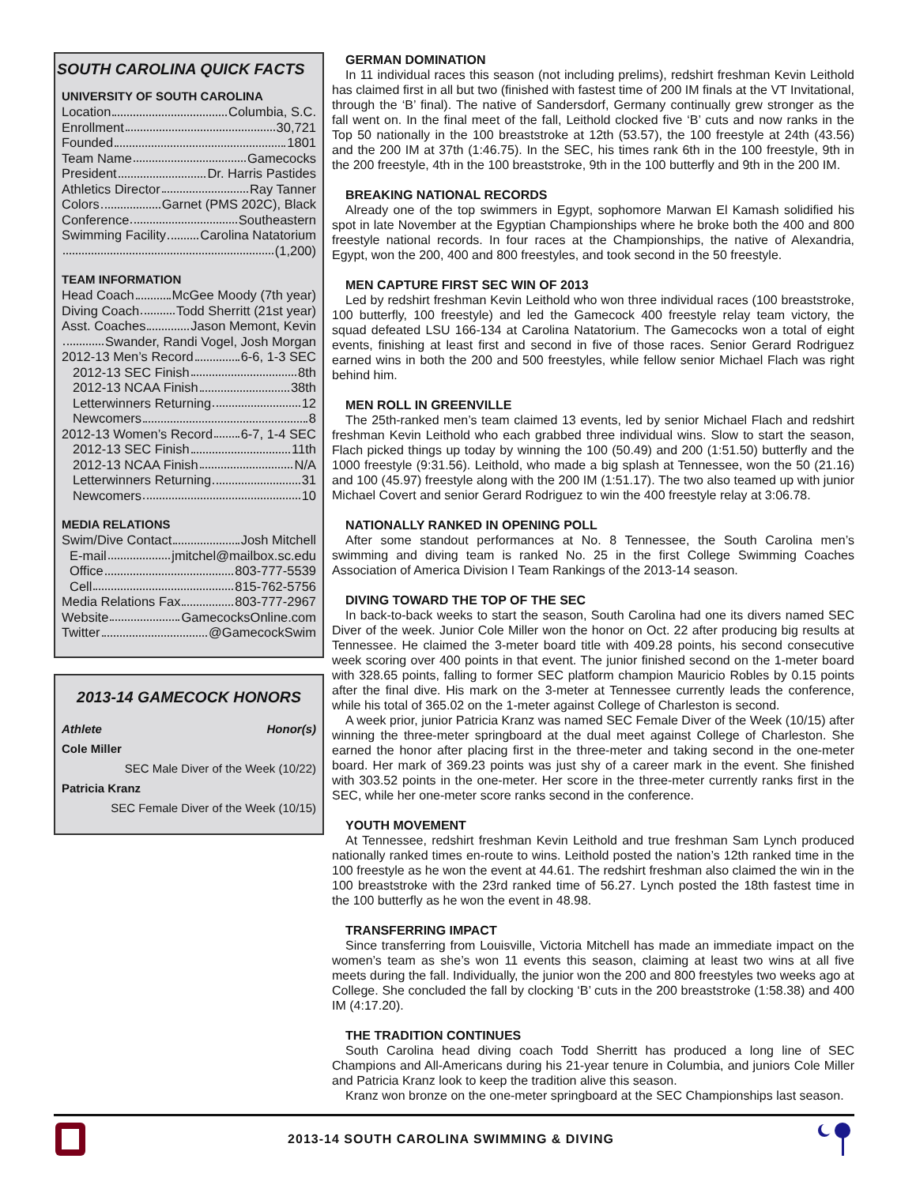SOUTH CAROLINA QUICK FACTS
UNIVERSITY OF SOUTH CAROLINA
Location Columbia, S.C.
Enrollment 30,721
Founded 1801
Team Name Gamecocks
President Dr. Harris Pastides
Athletics Director Ray Tanner
Colors Garnet (PMS 202C), Black
Conference Southeastern
Swimming Facility Carolina Natatorium
(1,200)
TEAM INFORMATION
Head Coach McGee Moody (7th year)
Diving Coach Todd Sherritt (21st year)
Asst. Coaches Jason Memont, Kevin
Swander, Randi Vogel, Josh Morgan
2012-13 Men’s Record 6-6, 1-3 SEC
2012-13 SEC Finish 8th
2012-13 NCAA Finish 38th
Letterwinners Returning 12
Newcomers 8
2012-13 Women’s Record 6-7, 1-4 SEC
2012-13 SEC Finish 11th
2012-13 NCAA Finish N/A
Letterwinners Returning 31
Newcomers 10
MEDIA RELATIONS
Swim/Dive Contact Josh Mitchell
E-mail jmitchel@mailbox.sc.edu
Office 803-777-5539
Cell 815-762-5756
Media Relations Fax 803-777-2967
Website GamecocksOnline.com
Twitter @GamecockSwim
2013-14 GAMECOCK HONORS
| Athlete | Honor(s) |
| --- | --- |
| Cole Miller | |
| | SEC Male Diver of the Week (10/22) |
| Patricia Kranz | |
| | SEC Female Diver of the Week (10/15) |
GERMAN DOMINATION
In 11 individual races this season (not including prelims), redshirt freshman Kevin Leithold has claimed first in all but two (finished with fastest time of 200 IM finals at the VT Invitational, through the ‘B’ final). The native of Sandersdorf, Germany continually grew stronger as the fall went on. In the final meet of the fall, Leithold clocked five ‘B’ cuts and now ranks in the Top 50 nationally in the 100 breaststroke at 12th (53.57), the 100 freestyle at 24th (43.56) and the 200 IM at 37th (1:46.75). In the SEC, his times rank 6th in the 100 freestyle, 9th in the 200 freestyle, 4th in the 100 breaststroke, 9th in the 100 butterfly and 9th in the 200 IM.
BREAKING NATIONAL RECORDS
Already one of the top swimmers in Egypt, sophomore Marwan El Kamash solidified his spot in late November at the Egyptian Championships where he broke both the 400 and 800 freestyle national records. In four races at the Championships, the native of Alexandria, Egypt, won the 200, 400 and 800 freestyles, and took second in the 50 freestyle.
MEN CAPTURE FIRST SEC WIN OF 2013
Led by redshirt freshman Kevin Leithold who won three individual races (100 breaststroke, 100 butterfly, 100 freestyle) and led the Gamecock 400 freestyle relay team victory, the squad defeated LSU 166-134 at Carolina Natatorium. The Gamecocks won a total of eight events, finishing at least first and second in five of those races. Senior Gerard Rodriguez earned wins in both the 200 and 500 freestyles, while fellow senior Michael Flach was right behind him.
MEN ROLL IN GREENVILLE
The 25th-ranked men’s team claimed 13 events, led by senior Michael Flach and redshirt freshman Kevin Leithold who each grabbed three individual wins. Slow to start the season, Flach picked things up today by winning the 100 (50.49) and 200 (1:51.50) butterfly and the 1000 freestyle (9:31.56). Leithold, who made a big splash at Tennessee, won the 50 (21.16) and 100 (45.97) freestyle along with the 200 IM (1:51.17). The two also teamed up with junior Michael Covert and senior Gerard Rodriguez to win the 400 freestyle relay at 3:06.78.
NATIONALLY RANKED IN OPENING POLL
After some standout performances at No. 8 Tennessee, the South Carolina men’s swimming and diving team is ranked No. 25 in the first College Swimming Coaches Association of America Division I Team Rankings of the 2013-14 season.
DIVING TOWARD THE TOP OF THE SEC
In back-to-back weeks to start the season, South Carolina had one its divers named SEC Diver of the week. Junior Cole Miller won the honor on Oct. 22 after producing big results at Tennessee. He claimed the 3-meter board title with 409.28 points, his second consecutive week scoring over 400 points in that event. The junior finished second on the 1-meter board with 328.65 points, falling to former SEC platform champion Mauricio Robles by 0.15 points after the final dive. His mark on the 3-meter at Tennessee currently leads the conference, while his total of 365.02 on the 1-meter against College of Charleston is second.
A week prior, junior Patricia Kranz was named SEC Female Diver of the Week (10/15) after winning the three-meter springboard at the dual meet against College of Charleston. She earned the honor after placing first in the three-meter and taking second in the one-meter board. Her mark of 369.23 points was just shy of a career mark in the event. She finished with 303.52 points in the one-meter. Her score in the three-meter currently ranks first in the SEC, while her one-meter score ranks second in the conference.
YOUTH MOVEMENT
At Tennessee, redshirt freshman Kevin Leithold and true freshman Sam Lynch produced nationally ranked times en-route to wins. Leithold posted the nation’s 12th ranked time in the 100 freestyle as he won the event at 44.61. The redshirt freshman also claimed the win in the 100 breaststroke with the 23rd ranked time of 56.27. Lynch posted the 18th fastest time in the 100 butterfly as he won the event in 48.98.
TRANSFERRING IMPACT
Since transferring from Louisville, Victoria Mitchell has made an immediate impact on the women’s team as she’s won 11 events this season, claiming at least two wins at all five meets during the fall. Individually, the junior won the 200 and 800 freestyles two weeks ago at College. She concluded the fall by clocking ‘B’ cuts in the 200 breaststroke (1:58.38) and 400 IM (4:17.20).
THE TRADITION CONTINUES
South Carolina head diving coach Todd Sherritt has produced a long line of SEC Champions and All-Americans during his 21-year tenure in Columbia, and juniors Cole Miller and Patricia Kranz look to keep the tradition alive this season.
Kranz won bronze on the one-meter springboard at the SEC Championships last season.
2013-14 SOUTH CAROLINA SWIMMING & DIVING